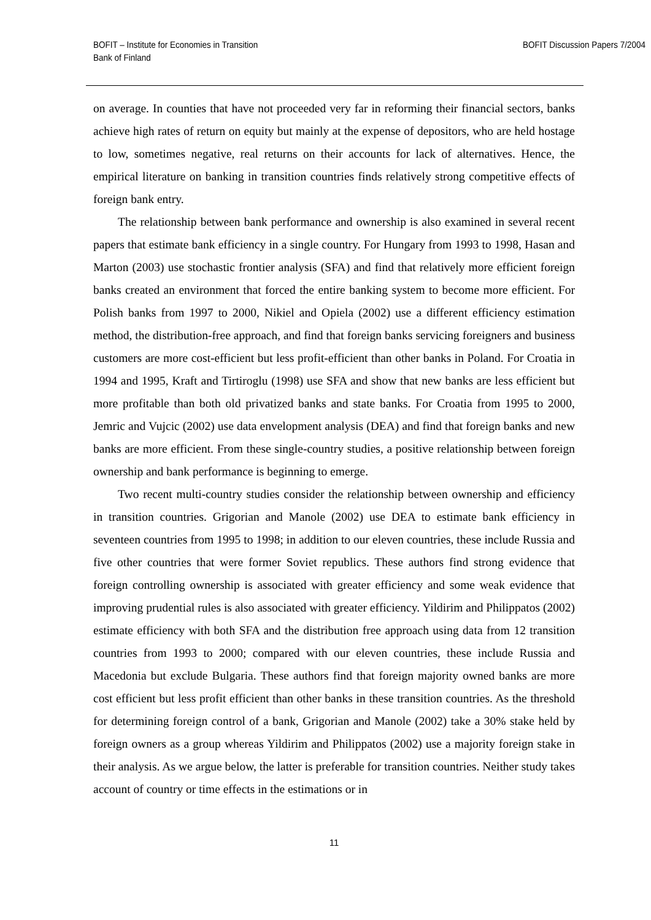BOFIT – Institute for Economies in Transition
Bank of Finland
BOFIT Discussion Papers 7/2004
on average. In counties that have not proceeded very far in reforming their financial sectors, banks achieve high rates of return on equity but mainly at the expense of depositors, who are held hostage to low, sometimes negative, real returns on their accounts for lack of alternatives. Hence, the empirical literature on banking in transition countries finds relatively strong competitive effects of foreign bank entry.
The relationship between bank performance and ownership is also examined in several recent papers that estimate bank efficiency in a single country. For Hungary from 1993 to 1998, Hasan and Marton (2003) use stochastic frontier analysis (SFA) and find that relatively more efficient foreign banks created an environment that forced the entire banking system to become more efficient. For Polish banks from 1997 to 2000, Nikiel and Opiela (2002) use a different efficiency estimation method, the distribution-free approach, and find that foreign banks servicing foreigners and business customers are more cost-efficient but less profit-efficient than other banks in Poland. For Croatia in 1994 and 1995, Kraft and Tirtiroglu (1998) use SFA and show that new banks are less efficient but more profitable than both old privatized banks and state banks. For Croatia from 1995 to 2000, Jemric and Vujcic (2002) use data envelopment analysis (DEA) and find that foreign banks and new banks are more efficient. From these single-country studies, a positive relationship between foreign ownership and bank performance is beginning to emerge.
Two recent multi-country studies consider the relationship between ownership and efficiency in transition countries. Grigorian and Manole (2002) use DEA to estimate bank efficiency in seventeen countries from 1995 to 1998; in addition to our eleven countries, these include Russia and five other countries that were former Soviet republics. These authors find strong evidence that foreign controlling ownership is associated with greater efficiency and some weak evidence that improving prudential rules is also associated with greater efficiency. Yildirim and Philippatos (2002) estimate efficiency with both SFA and the distribution free approach using data from 12 transition countries from 1993 to 2000; compared with our eleven countries, these include Russia and Macedonia but exclude Bulgaria. These authors find that foreign majority owned banks are more cost efficient but less profit efficient than other banks in these transition countries. As the threshold for determining foreign control of a bank, Grigorian and Manole (2002) take a 30% stake held by foreign owners as a group whereas Yildirim and Philippatos (2002) use a majority foreign stake in their analysis. As we argue below, the latter is preferable for transition countries. Neither study takes account of country or time effects in the estimations or in
11